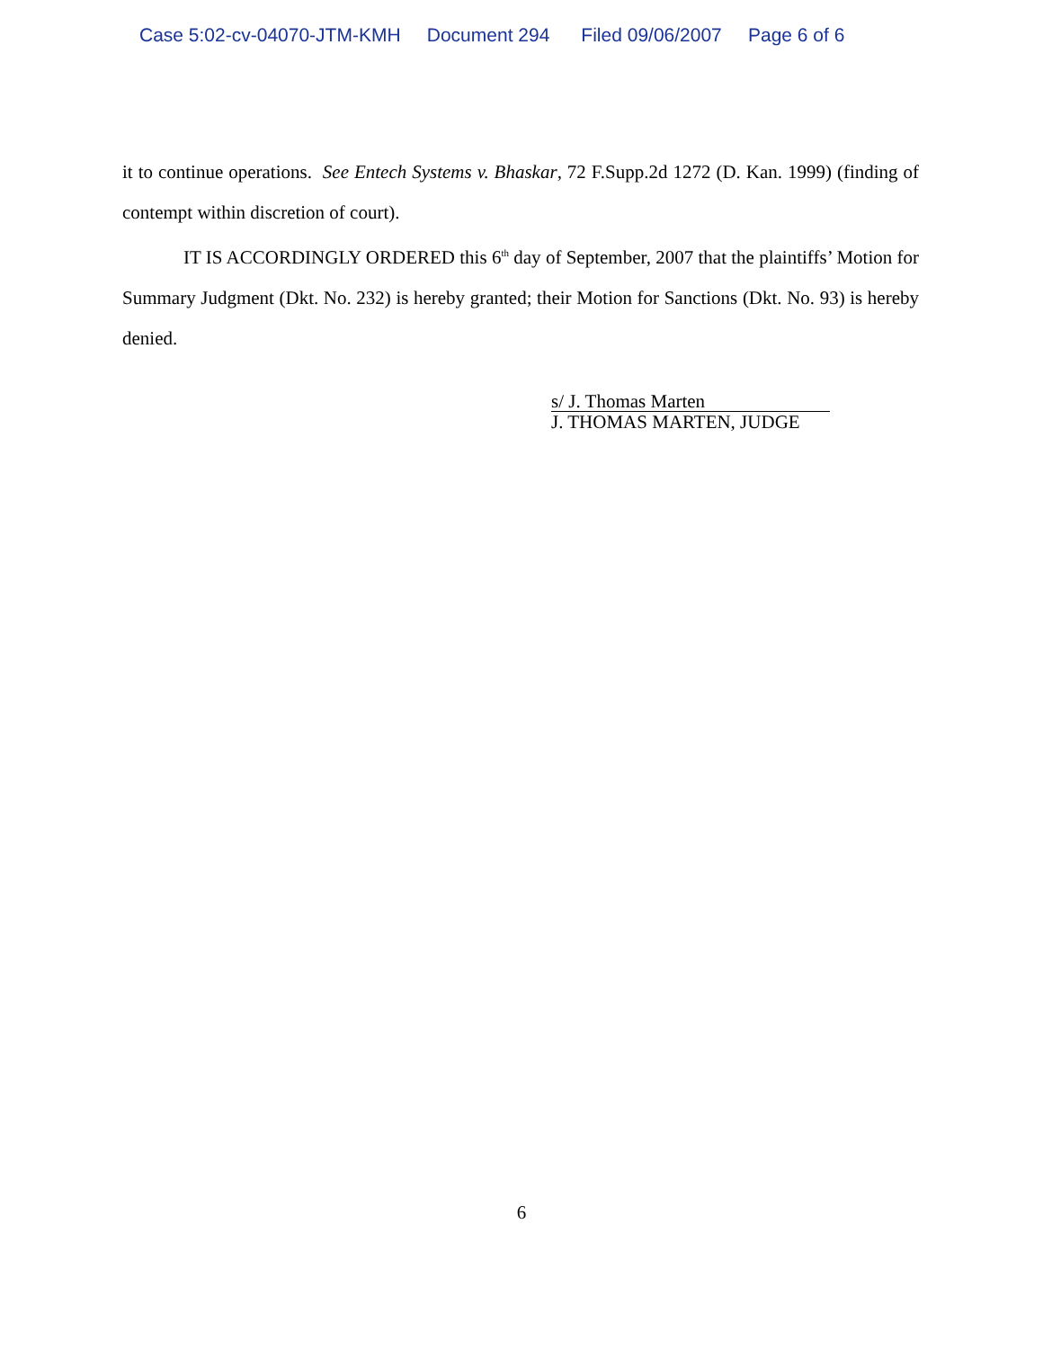Case 5:02-cv-04070-JTM-KMH Document 294 Filed 09/06/2007 Page 6 of 6
it to continue operations. See Entech Systems v. Bhaskar, 72 F.Supp.2d 1272 (D. Kan. 1999) (finding of contempt within discretion of court).
IT IS ACCORDINGLY ORDERED this 6<sup>th</sup> day of September, 2007 that the plaintiffs’ Motion for Summary Judgment (Dkt. No. 232) is hereby granted; their Motion for Sanctions (Dkt. No. 93) is hereby denied.
s/ J. Thomas Marten
J. THOMAS MARTEN, JUDGE
6